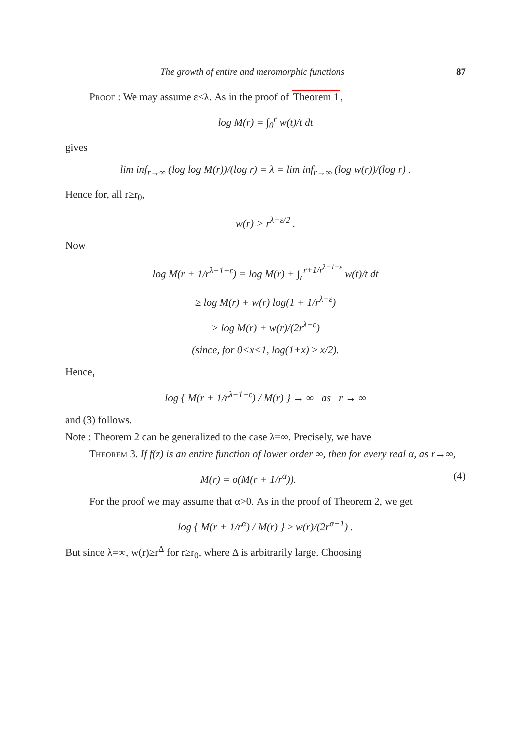The growth of entire and meromorphic functions 87
Proof : We may assume ε<λ. As in the proof of Theorem 1,
log M(r) = ∫<sub>0</sub><sup>r</sup> w(t)/t dt
gives
lim inf<sub>r→∞</sub> (log log M(r))/(log r) = λ = lim inf<sub>r→∞</sub> (log w(r))/(log r) .
Hence for, all r≥r<sub>0</sub>,
w(r) > r<sup>λ−ε/2</sup> .
Now
log M(r + 1/r<sup>λ−1−ε</sup>) = log M(r) + ∫<sub>r</sub><sup>r+1/r<sup>λ−1−ε</sup></sup> w(t)/t dt
≥ log M(r) + w(r) log(1 + 1/r<sup>λ−ε</sup>)
> log M(r) + w(r)/(2r<sup>λ−ε</sup>)
(since, for 0<x<1, log(1+x) ≥ x/2).
Hence,
log { M(r + 1/r<sup>λ−1−ε</sup>) / M(r) } → ∞ as r → ∞
and (3) follows.
Note : Theorem 2 can be generalized to the case λ=∞. Precisely, we have
Theorem 3. If f(z) is an entire function of lower order ∞, then for every real α, as r→∞,
M(r) = o(M(r + 1/r<sup>α</sup>)). (4)
For the proof we may assume that α>0. As in the proof of Theorem 2, we get
log { M(r + 1/r<sup>α</sup>) / M(r) } ≥ w(r)/(2r<sup>α+1</sup>) .
But since λ=∞, w(r)≥r<sup>Δ</sup> for r≥r<sub>0</sub>, where Δ is arbitrarily large. Choosing